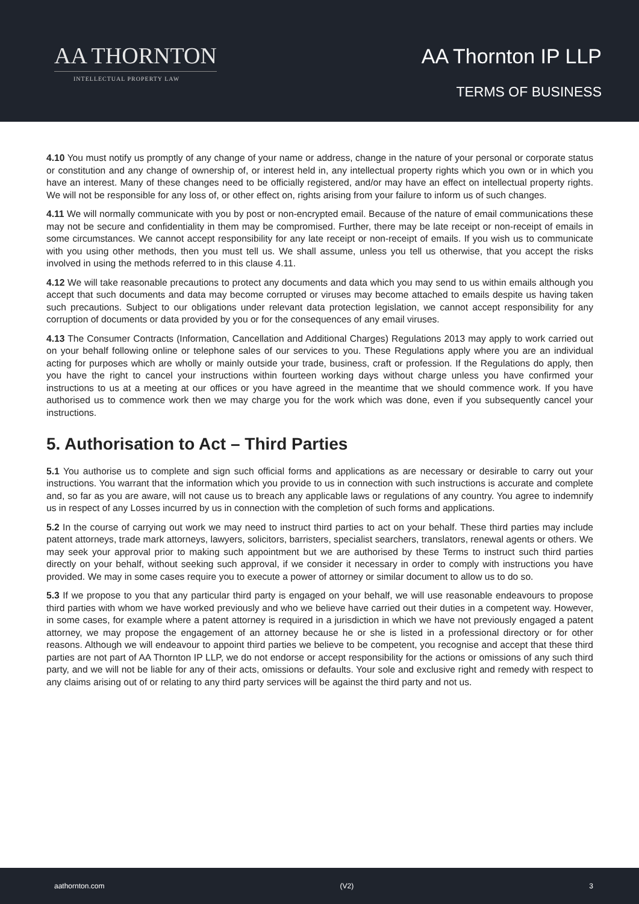AA THORNTON
INTELLECTUAL PROPERTY LAW
AA Thornton IP LLP
TERMS OF BUSINESS
4.10 You must notify us promptly of any change of your name or address, change in the nature of your personal or corporate status or constitution and any change of ownership of, or interest held in, any intellectual property rights which you own or in which you have an interest. Many of these changes need to be officially registered, and/or may have an effect on intellectual property rights. We will not be responsible for any loss of, or other effect on, rights arising from your failure to inform us of such changes.
4.11 We will normally communicate with you by post or non-encrypted email. Because of the nature of email communications these may not be secure and confidentiality in them may be compromised. Further, there may be late receipt or non-receipt of emails in some circumstances. We cannot accept responsibility for any late receipt or non-receipt of emails. If you wish us to communicate with you using other methods, then you must tell us. We shall assume, unless you tell us otherwise, that you accept the risks involved in using the methods referred to in this clause 4.11.
4.12 We will take reasonable precautions to protect any documents and data which you may send to us within emails although you accept that such documents and data may become corrupted or viruses may become attached to emails despite us having taken such precautions. Subject to our obligations under relevant data protection legislation, we cannot accept responsibility for any corruption of documents or data provided by you or for the consequences of any email viruses.
4.13 The Consumer Contracts (Information, Cancellation and Additional Charges) Regulations 2013 may apply to work carried out on your behalf following online or telephone sales of our services to you. These Regulations apply where you are an individual acting for purposes which are wholly or mainly outside your trade, business, craft or profession. If the Regulations do apply, then you have the right to cancel your instructions within fourteen working days without charge unless you have confirmed your instructions to us at a meeting at our offices or you have agreed in the meantime that we should commence work. If you have authorised us to commence work then we may charge you for the work which was done, even if you subsequently cancel your instructions.
5. Authorisation to Act – Third Parties
5.1 You authorise us to complete and sign such official forms and applications as are necessary or desirable to carry out your instructions. You warrant that the information which you provide to us in connection with such instructions is accurate and complete and, so far as you are aware, will not cause us to breach any applicable laws or regulations of any country. You agree to indemnify us in respect of any Losses incurred by us in connection with the completion of such forms and applications.
5.2 In the course of carrying out work we may need to instruct third parties to act on your behalf. These third parties may include patent attorneys, trade mark attorneys, lawyers, solicitors, barristers, specialist searchers, translators, renewal agents or others. We may seek your approval prior to making such appointment but we are authorised by these Terms to instruct such third parties directly on your behalf, without seeking such approval, if we consider it necessary in order to comply with instructions you have provided. We may in some cases require you to execute a power of attorney or similar document to allow us to do so.
5.3 If we propose to you that any particular third party is engaged on your behalf, we will use reasonable endeavours to propose third parties with whom we have worked previously and who we believe have carried out their duties in a competent way. However, in some cases, for example where a patent attorney is required in a jurisdiction in which we have not previously engaged a patent attorney, we may propose the engagement of an attorney because he or she is listed in a professional directory or for other reasons. Although we will endeavour to appoint third parties we believe to be competent, you recognise and accept that these third parties are not part of AA Thornton IP LLP, we do not endorse or accept responsibility for the actions or omissions of any such third party, and we will not be liable for any of their acts, omissions or defaults. Your sole and exclusive right and remedy with respect to any claims arising out of or relating to any third party services will be against the third party and not us.
aathornton.com (V2) 3